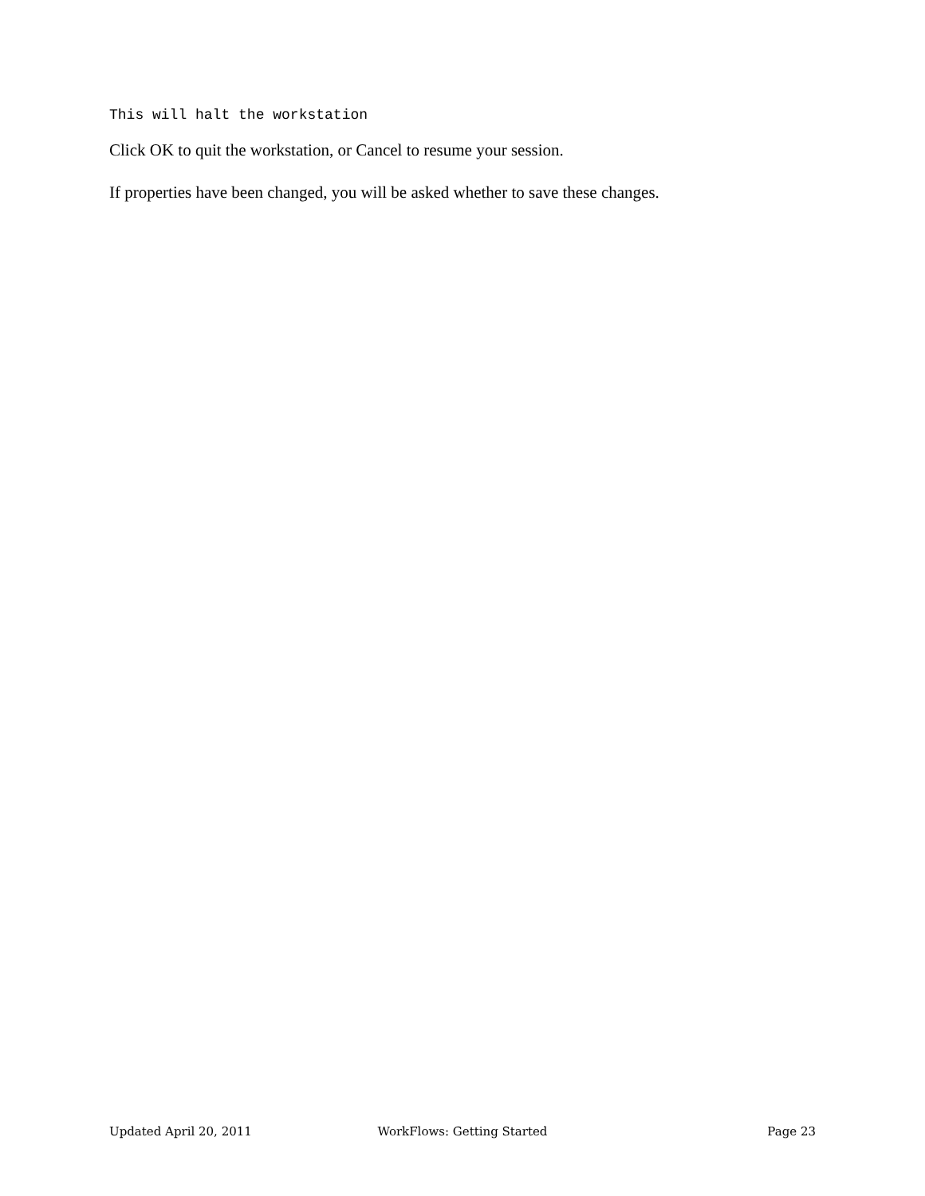This will halt the workstation
Click OK to quit the workstation, or Cancel to resume your session.
If properties have been changed, you will be asked whether to save these changes.
Updated April 20, 2011 WorkFlows: Getting Started Page 23